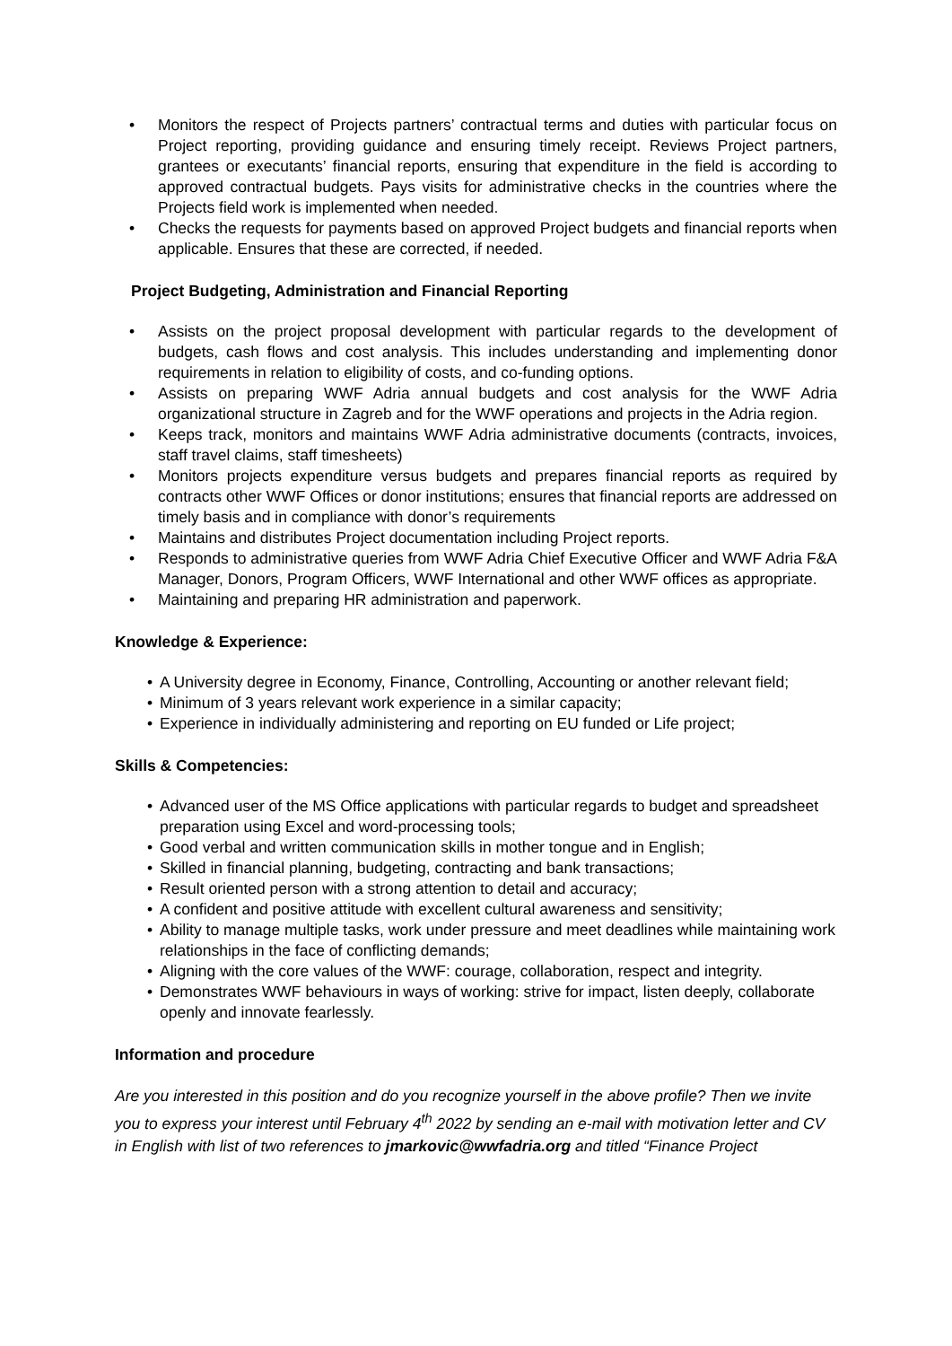• Monitors the respect of Projects partners’ contractual terms and duties with particular focus on Project reporting, providing guidance and ensuring timely receipt. Reviews Project partners, grantees or executants’ financial reports, ensuring that expenditure in the field is according to approved contractual budgets. Pays visits for administrative checks in the countries where the Projects field work is implemented when needed.
• Checks the requests for payments based on approved Project budgets and financial reports when applicable. Ensures that these are corrected, if needed.
Project Budgeting, Administration and Financial Reporting
• Assists on the project proposal development with particular regards to the development of budgets, cash flows and cost analysis. This includes understanding and implementing donor requirements in relation to eligibility of costs, and co-funding options.
• Assists on preparing WWF Adria annual budgets and cost analysis for the WWF Adria organizational structure in Zagreb and for the WWF operations and projects in the Adria region.
• Keeps track, monitors and maintains WWF Adria administrative documents (contracts, invoices, staff travel claims, staff timesheets)
• Monitors projects expenditure versus budgets and prepares financial reports as required by contracts other WWF Offices or donor institutions; ensures that financial reports are addressed on timely basis and in compliance with donor’s requirements
• Maintains and distributes Project documentation including Project reports.
• Responds to administrative queries from WWF Adria Chief Executive Officer and WWF Adria F&A Manager, Donors, Program Officers, WWF International and other WWF offices as appropriate.
• Maintaining and preparing HR administration and paperwork.
Knowledge & Experience:
• A University degree in Economy, Finance, Controlling, Accounting or another relevant field;
• Minimum of 3 years relevant work experience in a similar capacity;
• Experience in individually administering and reporting on EU funded or Life project;
Skills & Competencies:
• Advanced user of the MS Office applications with particular regards to budget and spreadsheet preparation using Excel and word-processing tools;
• Good verbal and written communication skills in mother tongue and in English;
• Skilled in financial planning, budgeting, contracting and bank transactions;
• Result oriented person with a strong attention to detail and accuracy;
• A confident and positive attitude with excellent cultural awareness and sensitivity;
• Ability to manage multiple tasks, work under pressure and meet deadlines while maintaining work relationships in the face of conflicting demands;
• Aligning with the core values of the WWF: courage, collaboration, respect and integrity.
• Demonstrates WWF behaviours in ways of working: strive for impact, listen deeply, collaborate openly and innovate fearlessly.
Information and procedure
Are you interested in this position and do you recognize yourself in the above profile? Then we invite you to express your interest until February 4<sup>th</sup> 2022 by sending an e-mail with motivation letter and CV in English with list of two references to jmarkovic@wwfadria.org and titled “Finance Project